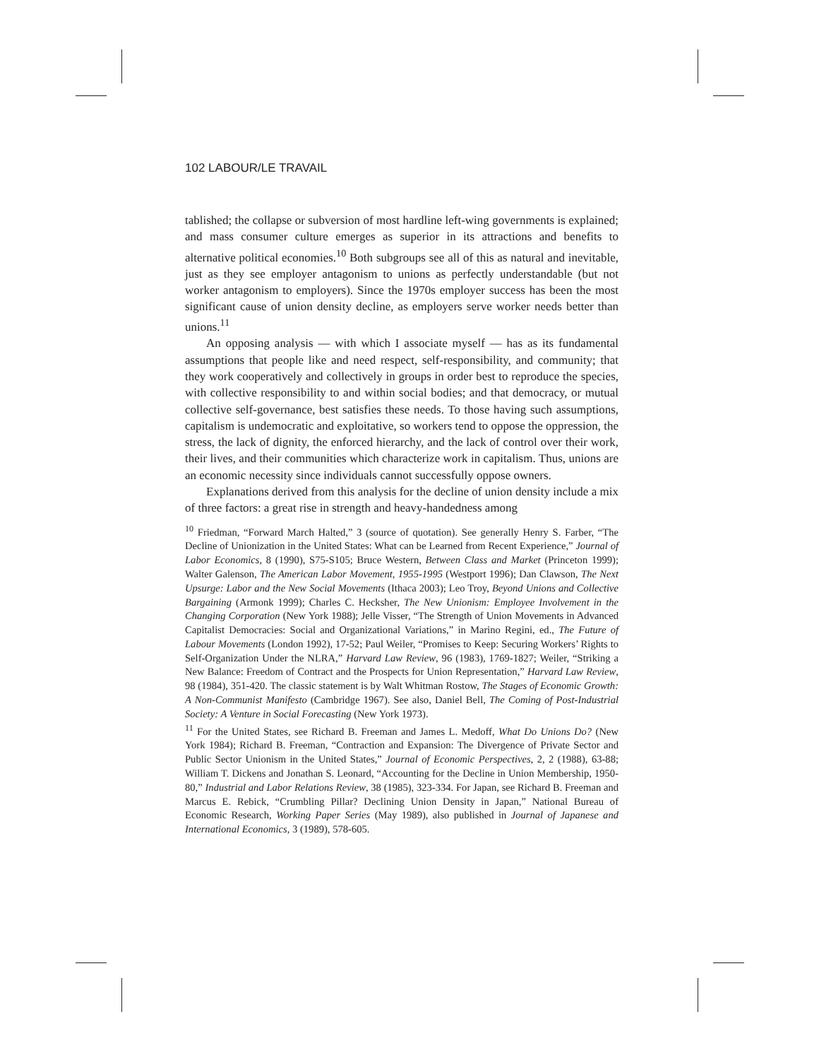102 LABOUR/LE TRAVAIL
tablished; the collapse or subversion of most hardline left-wing governments is explained; and mass consumer culture emerges as superior in its attractions and benefits to alternative political economies.<sup>10</sup> Both subgroups see all of this as natural and inevitable, just as they see employer antagonism to unions as perfectly understandable (but not worker antagonism to employers). Since the 1970s employer success has been the most significant cause of union density decline, as employers serve worker needs better than unions.<sup>11</sup>
An opposing analysis — with which I associate myself — has as its fundamental assumptions that people like and need respect, self-responsibility, and community; that they work cooperatively and collectively in groups in order best to reproduce the species, with collective responsibility to and within social bodies; and that democracy, or mutual collective self-governance, best satisfies these needs. To those having such assumptions, capitalism is undemocratic and exploitative, so workers tend to oppose the oppression, the stress, the lack of dignity, the enforced hierarchy, and the lack of control over their work, their lives, and their communities which characterize work in capitalism. Thus, unions are an economic necessity since individuals cannot successfully oppose owners.
Explanations derived from this analysis for the decline of union density include a mix of three factors: a great rise in strength and heavy-handedness among
<sup>10</sup> Friedman, “Forward March Halted,” 3 (source of quotation). See generally Henry S. Farber, “The Decline of Unionization in the United States: What can be Learned from Recent Experience,” Journal of Labor Economics, 8 (1990), S75-S105; Bruce Western, Between Class and Market (Princeton 1999); Walter Galenson, The American Labor Movement, 1955-1995 (Westport 1996); Dan Clawson, The Next Upsurge: Labor and the New Social Movements (Ithaca 2003); Leo Troy, Beyond Unions and Collective Bargaining (Armonk 1999); Charles C. Hecksher, The New Unionism: Employee Involvement in the Changing Corporation (New York 1988); Jelle Visser, “The Strength of Union Movements in Advanced Capitalist Democracies: Social and Organizational Variations,” in Marino Regini, ed., The Future of Labour Movements (London 1992), 17-52; Paul Weiler, “Promises to Keep: Securing Workers’ Rights to Self-Organization Under the NLRA,” Harvard Law Review, 96 (1983), 1769-1827; Weiler, “Striking a New Balance: Freedom of Contract and the Prospects for Union Representation,” Harvard Law Review, 98 (1984), 351-420. The classic statement is by Walt Whitman Rostow, The Stages of Economic Growth: A Non-Communist Manifesto (Cambridge 1967). See also, Daniel Bell, The Coming of Post-Industrial Society: A Venture in Social Forecasting (New York 1973).
<sup>11</sup> For the United States, see Richard B. Freeman and James L. Medoff, What Do Unions Do? (New York 1984); Richard B. Freeman, “Contraction and Expansion: The Divergence of Private Sector and Public Sector Unionism in the United States,” Journal of Economic Perspectives, 2, 2 (1988), 63-88; William T. Dickens and Jonathan S. Leonard, “Accounting for the Decline in Union Membership, 1950-80,” Industrial and Labor Relations Review, 38 (1985), 323-334. For Japan, see Richard B. Freeman and Marcus E. Rebick, “Crumbling Pillar? Declining Union Density in Japan,” National Bureau of Economic Research, Working Paper Series (May 1989), also published in Journal of Japanese and International Economics, 3 (1989), 578-605.